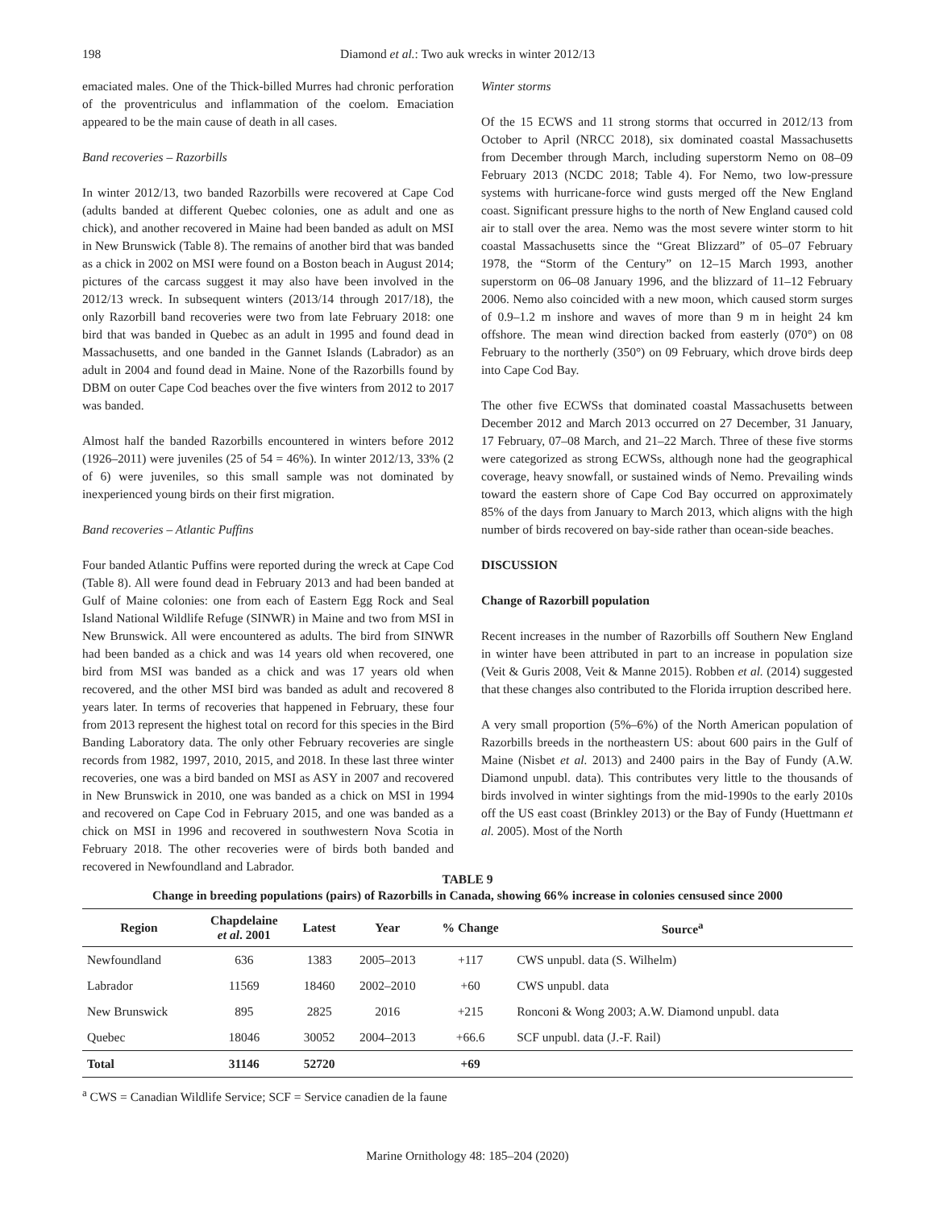198 Diamond et al.: Two auk wrecks in winter 2012/13
emaciated males. One of the Thick-billed Murres had chronic perforation of the proventriculus and inflammation of the coelom. Emaciation appeared to be the main cause of death in all cases.
Band recoveries – Razorbills
In winter 2012/13, two banded Razorbills were recovered at Cape Cod (adults banded at different Quebec colonies, one as adult and one as chick), and another recovered in Maine had been banded as adult on MSI in New Brunswick (Table 8). The remains of another bird that was banded as a chick in 2002 on MSI were found on a Boston beach in August 2014; pictures of the carcass suggest it may also have been involved in the 2012/13 wreck. In subsequent winters (2013/14 through 2017/18), the only Razorbill band recoveries were two from late February 2018: one bird that was banded in Quebec as an adult in 1995 and found dead in Massachusetts, and one banded in the Gannet Islands (Labrador) as an adult in 2004 and found dead in Maine. None of the Razorbills found by DBM on outer Cape Cod beaches over the five winters from 2012 to 2017 was banded.
Almost half the banded Razorbills encountered in winters before 2012 (1926–2011) were juveniles (25 of 54 = 46%). In winter 2012/13, 33% (2 of 6) were juveniles, so this small sample was not dominated by inexperienced young birds on their first migration.
Band recoveries – Atlantic Puffins
Four banded Atlantic Puffins were reported during the wreck at Cape Cod (Table 8). All were found dead in February 2013 and had been banded at Gulf of Maine colonies: one from each of Eastern Egg Rock and Seal Island National Wildlife Refuge (SINWR) in Maine and two from MSI in New Brunswick. All were encountered as adults. The bird from SINWR had been banded as a chick and was 14 years old when recovered, one bird from MSI was banded as a chick and was 17 years old when recovered, and the other MSI bird was banded as adult and recovered 8 years later. In terms of recoveries that happened in February, these four from 2013 represent the highest total on record for this species in the Bird Banding Laboratory data. The only other February recoveries are single records from 1982, 1997, 2010, 2015, and 2018. In these last three winter recoveries, one was a bird banded on MSI as ASY in 2007 and recovered in New Brunswick in 2010, one was banded as a chick on MSI in 1994 and recovered on Cape Cod in February 2015, and one was banded as a chick on MSI in 1996 and recovered in southwestern Nova Scotia in February 2018. The other recoveries were of birds both banded and recovered in Newfoundland and Labrador.
Winter storms
Of the 15 ECWS and 11 strong storms that occurred in 2012/13 from October to April (NRCC 2018), six dominated coastal Massachusetts from December through March, including superstorm Nemo on 08–09 February 2013 (NCDC 2018; Table 4). For Nemo, two low-pressure systems with hurricane-force wind gusts merged off the New England coast. Significant pressure highs to the north of New England caused cold air to stall over the area. Nemo was the most severe winter storm to hit coastal Massachusetts since the “Great Blizzard” of 05–07 February 1978, the “Storm of the Century” on 12–15 March 1993, another superstorm on 06–08 January 1996, and the blizzard of 11–12 February 2006. Nemo also coincided with a new moon, which caused storm surges of 0.9–1.2 m inshore and waves of more than 9 m in height 24 km offshore. The mean wind direction backed from easterly (070°) on 08 February to the northerly (350°) on 09 February, which drove birds deep into Cape Cod Bay.
The other five ECWSs that dominated coastal Massachusetts between December 2012 and March 2013 occurred on 27 December, 31 January, 17 February, 07–08 March, and 21–22 March. Three of these five storms were categorized as strong ECWSs, although none had the geographical coverage, heavy snowfall, or sustained winds of Nemo. Prevailing winds toward the eastern shore of Cape Cod Bay occurred on approximately 85% of the days from January to March 2013, which aligns with the high number of birds recovered on bay-side rather than ocean-side beaches.
DISCUSSION
Change of Razorbill population
Recent increases in the number of Razorbills off Southern New England in winter have been attributed in part to an increase in population size (Veit & Guris 2008, Veit & Manne 2015). Robben et al. (2014) suggested that these changes also contributed to the Florida irruption described here.
A very small proportion (5%–6%) of the North American population of Razorbills breeds in the northeastern US: about 600 pairs in the Gulf of Maine (Nisbet et al. 2013) and 2400 pairs in the Bay of Fundy (A.W. Diamond unpubl. data). This contributes very little to the thousands of birds involved in winter sightings from the mid-1990s to the early 2010s off the US east coast (Brinkley 2013) or the Bay of Fundy (Huettmann et al. 2005). Most of the North
TABLE 9
Change in breeding populations (pairs) of Razorbills in Canada, showing 66% increase in colonies censused since 2000
| Region | Chapdelaine et al . 2001 | Latest | Year | % Change | Source<sup>a</sup> |
| --- | --- | --- | --- | --- | --- |
| Newfoundland | 636 | 1383 | 2005–2013 | +117 | CWS unpubl. data (S. Wilhelm) |
| Labrador | 11569 | 18460 | 2002–2010 | +60 | CWS unpubl. data |
| New Brunswick | 895 | 2825 | 2016 | +215 | Ronconi & Wong 2003; A.W. Diamond unpubl. data |
| Quebec | 18046 | 30052 | 2004–2013 | +66.6 | SCF unpubl. data (J.-F. Rail) |
| Total | 31146 | 52720 | | +69 | |
<sup>a</sup> CWS = Canadian Wildlife Service; SCF = Service canadien de la faune
Marine Ornithology 48: 185–204 (2020)